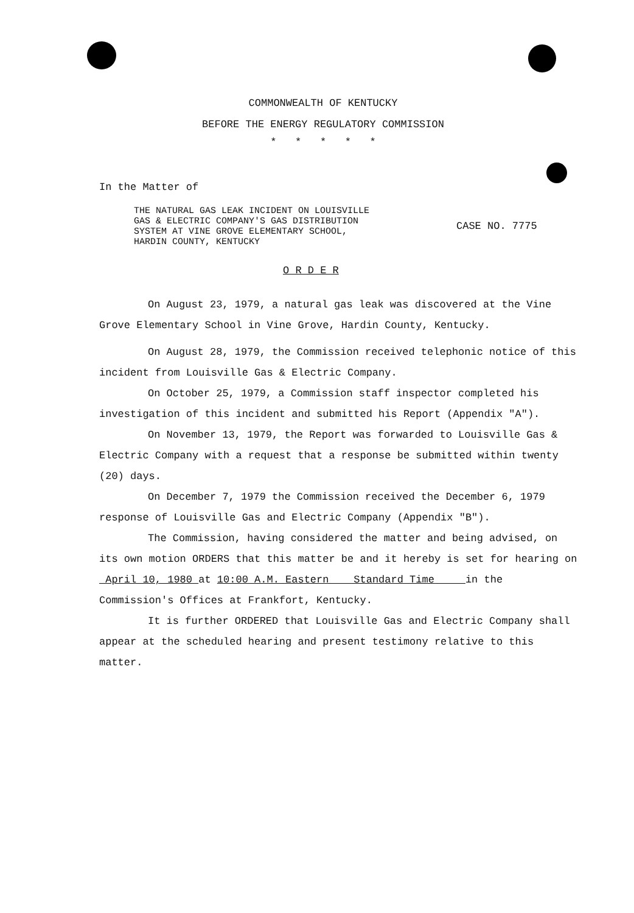COMMONWEALTH OF KENTUCKY
BEFORE THE ENERGY REGULATORY COMMISSION
* * * * *
In the Matter of
THE NATURAL GAS LEAK INCIDENT ON LOUISVILLE
GAS & ELECTRIC COMPANY'S GAS DISTRIBUTION
SYSTEM AT VINE GROVE ELEMENTARY SCHOOL,
HARDIN COUNTY, KENTUCKY
CASE NO. 7775
O R D E R
On August 23, 1979, a natural gas leak was discovered at the Vine Grove Elementary School in Vine Grove, Hardin County, Kentucky.
On August 28, 1979, the Commission received telephonic notice of this incident from Louisville Gas & Electric Company.
On October 25, 1979, a Commission staff inspector completed his investigation of this incident and submitted his Report (Appendix "A").
On November 13, 1979, the Report was forwarded to Louisville Gas & Electric Company with a request that a response be submitted within twenty (20) days.
On December 7, 1979 the Commission received the December 6, 1979 response of Louisville Gas and Electric Company (Appendix "B").
The Commission, having considered the matter and being advised, on its own motion ORDERS that this matter be and it hereby is set for hearing on April 10, 1980 at 10:00 A.M. Eastern Standard Time in the Commission's Offices at Frankfort, Kentucky.
It is further ORDERED that Louisville Gas and Electric Company shall appear at the scheduled hearing and present testimony relative to this matter.